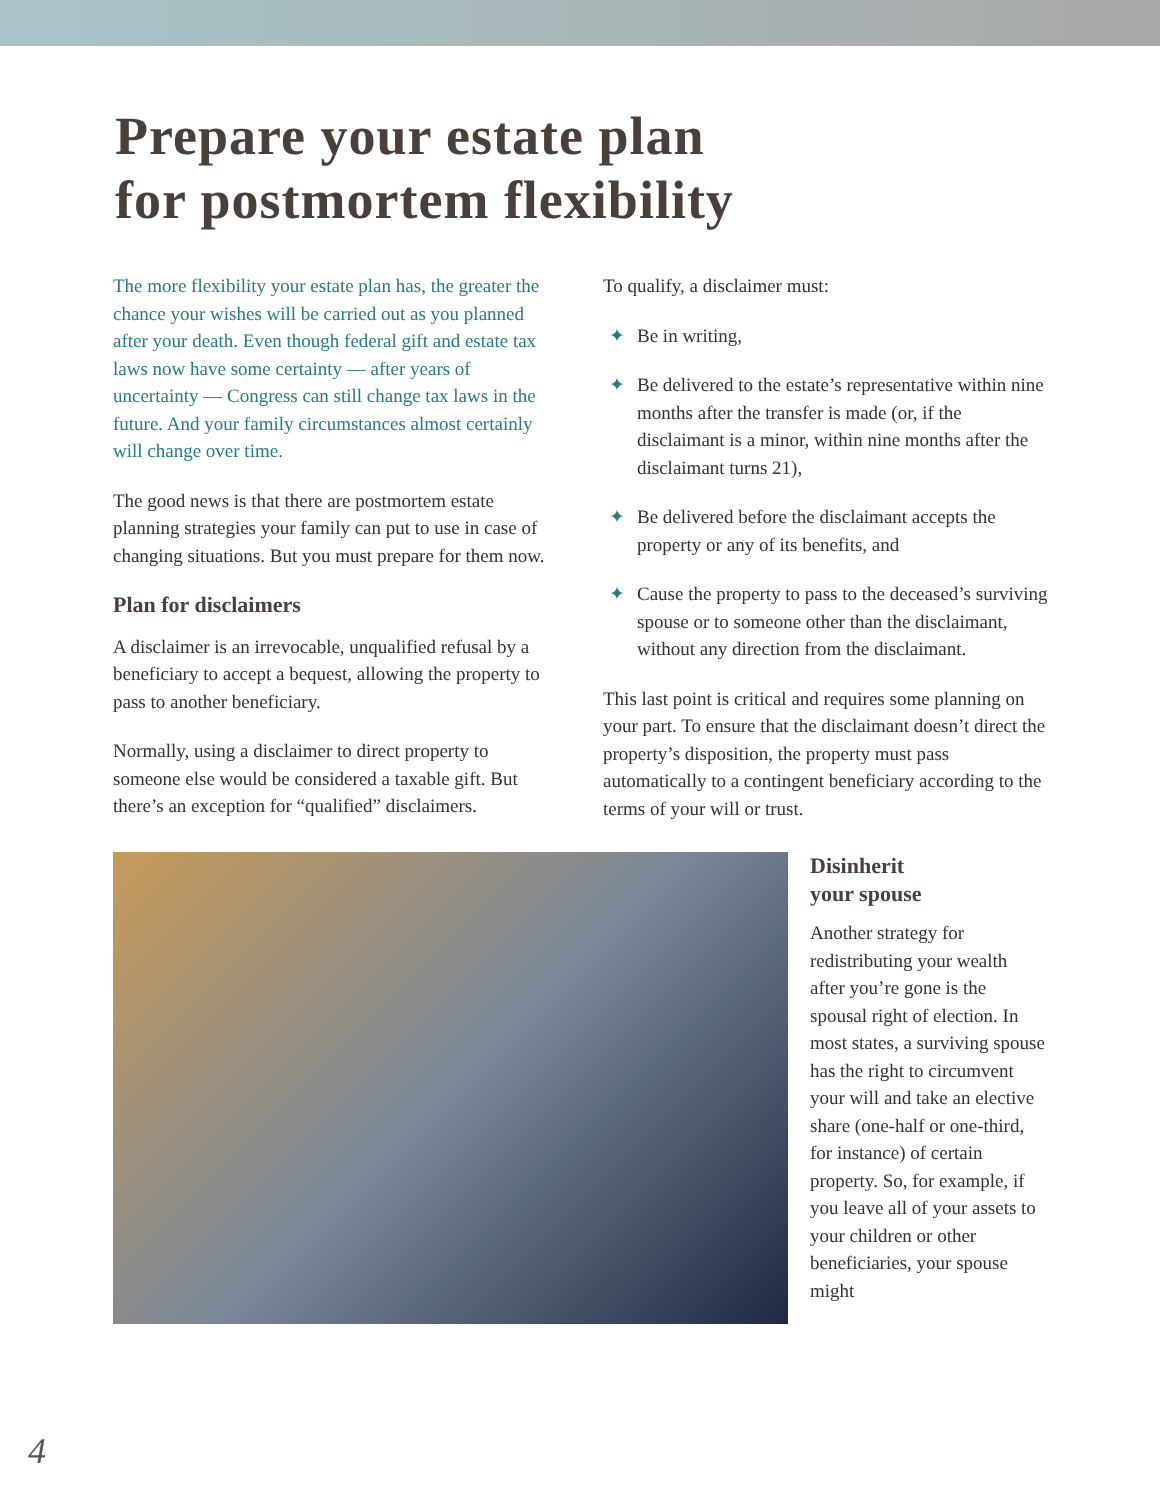Prepare your estate plan
for postmortem flexibility
The more flexibility your estate plan has, the greater the chance your wishes will be carried out as you planned after your death. Even though federal gift and estate tax laws now have some certainty — after years of uncertainty — Congress can still change tax laws in the future. And your family circumstances almost certainly will change over time.
The good news is that there are postmortem estate planning strategies your family can put to use in case of changing situations. But you must prepare for them now.
Plan for disclaimers
A disclaimer is an irrevocable, unqualified refusal by a beneficiary to accept a bequest, allowing the property to pass to another beneficiary.
Normally, using a disclaimer to direct property to someone else would be considered a taxable gift. But there’s an exception for “qualified” disclaimers.
To qualify, a disclaimer must:
✦ Be in writing,
✦ Be delivered to the estate’s representative within nine months after the transfer is made (or, if the disclaimant is a minor, within nine months after the disclaimant turns 21),
✦ Be delivered before the disclaimant accepts the property or any of its benefits, and
✦ Cause the property to pass to the deceased’s surviving spouse or to someone other than the disclaimant, without any direction from the disclaimant.
This last point is critical and requires some planning on your part. To ensure that the disclaimant doesn’t direct the property’s disposition, the property must pass automatically to a contingent beneficiary according to the terms of your will or trust.
Disinherit
your spouse
Another strategy for redistributing your wealth after you’re gone is the spousal right of election. In most states, a surviving spouse has the right to circumvent your will and take an elective share (one-half or one-third, for instance) of certain property. So, for example, if you leave all of your assets to your children or other beneficiaries, your spouse might
4